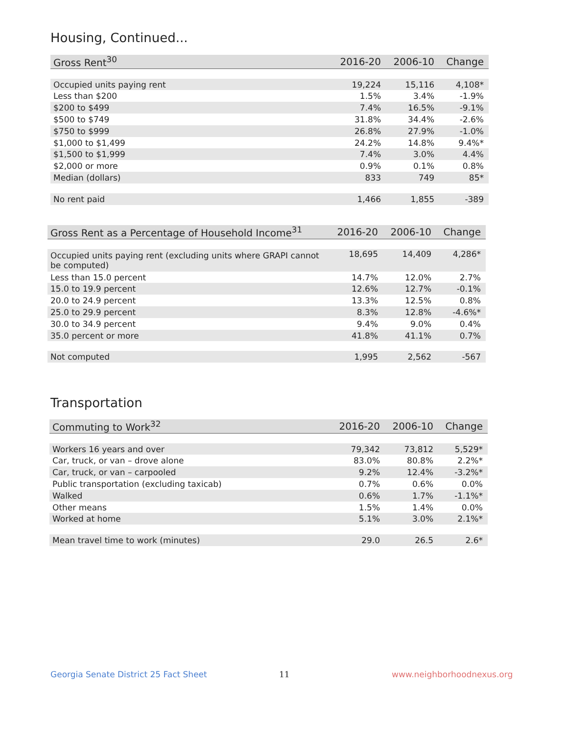Housing, Continued...
| Gross Rent<sup>30</sup> | 2016-20 | 2006-10 | Change |
| --- | --- | --- | --- |
| Occupied units paying rent | 19,224 | 15,116 | 4,108* |
| Less than $200 | 1.5% | 3.4% | -1.9% |
| $200 to $499 | 7.4% | 16.5% | -9.1% |
| $500 to $749 | 31.8% | 34.4% | -2.6% |
| $750 to $999 | 26.8% | 27.9% | -1.0% |
| $1,000 to $1,499 | 24.2% | 14.8% | 9.4%* |
| $1,500 to $1,999 | 7.4% | 3.0% | 4.4% |
| $2,000 or more | 0.9% | 0.1% | 0.8% |
| Median (dollars) | 833 | 749 | 85* |
| No rent paid | 1,466 | 1,855 | -389 |
| Gross Rent as a Percentage of Household Income<sup>31</sup> | 2016-20 | 2006-10 | Change |
| --- | --- | --- | --- |
| Occupied units paying rent (excluding units where GRAPI cannot be computed) | 18,695 | 14,409 | 4,286* |
| Less than 15.0 percent | 14.7% | 12.0% | 2.7% |
| 15.0 to 19.9 percent | 12.6% | 12.7% | -0.1% |
| 20.0 to 24.9 percent | 13.3% | 12.5% | 0.8% |
| 25.0 to 29.9 percent | 8.3% | 12.8% | -4.6%* |
| 30.0 to 34.9 percent | 9.4% | 9.0% | 0.4% |
| 35.0 percent or more | 41.8% | 41.1% | 0.7% |
| Not computed | 1,995 | 2,562 | -567 |
Transportation
| Commuting to Work<sup>32</sup> | 2016-20 | 2006-10 | Change |
| --- | --- | --- | --- |
| Workers 16 years and over | 79,342 | 73,812 | 5,529* |
| Car, truck, or van – drove alone | 83.0% | 80.8% | 2.2%* |
| Car, truck, or van – carpooled | 9.2% | 12.4% | -3.2%* |
| Public transportation (excluding taxicab) | 0.7% | 0.6% | 0.0% |
| Walked | 0.6% | 1.7% | -1.1%* |
| Other means | 1.5% | 1.4% | 0.0% |
| Worked at home | 5.1% | 3.0% | 2.1%* |
| Mean travel time to work (minutes) | 29.0 | 26.5 | 2.6* |
Georgia Senate District 25 Fact Sheet
11 www.neighborhoodnexus.org